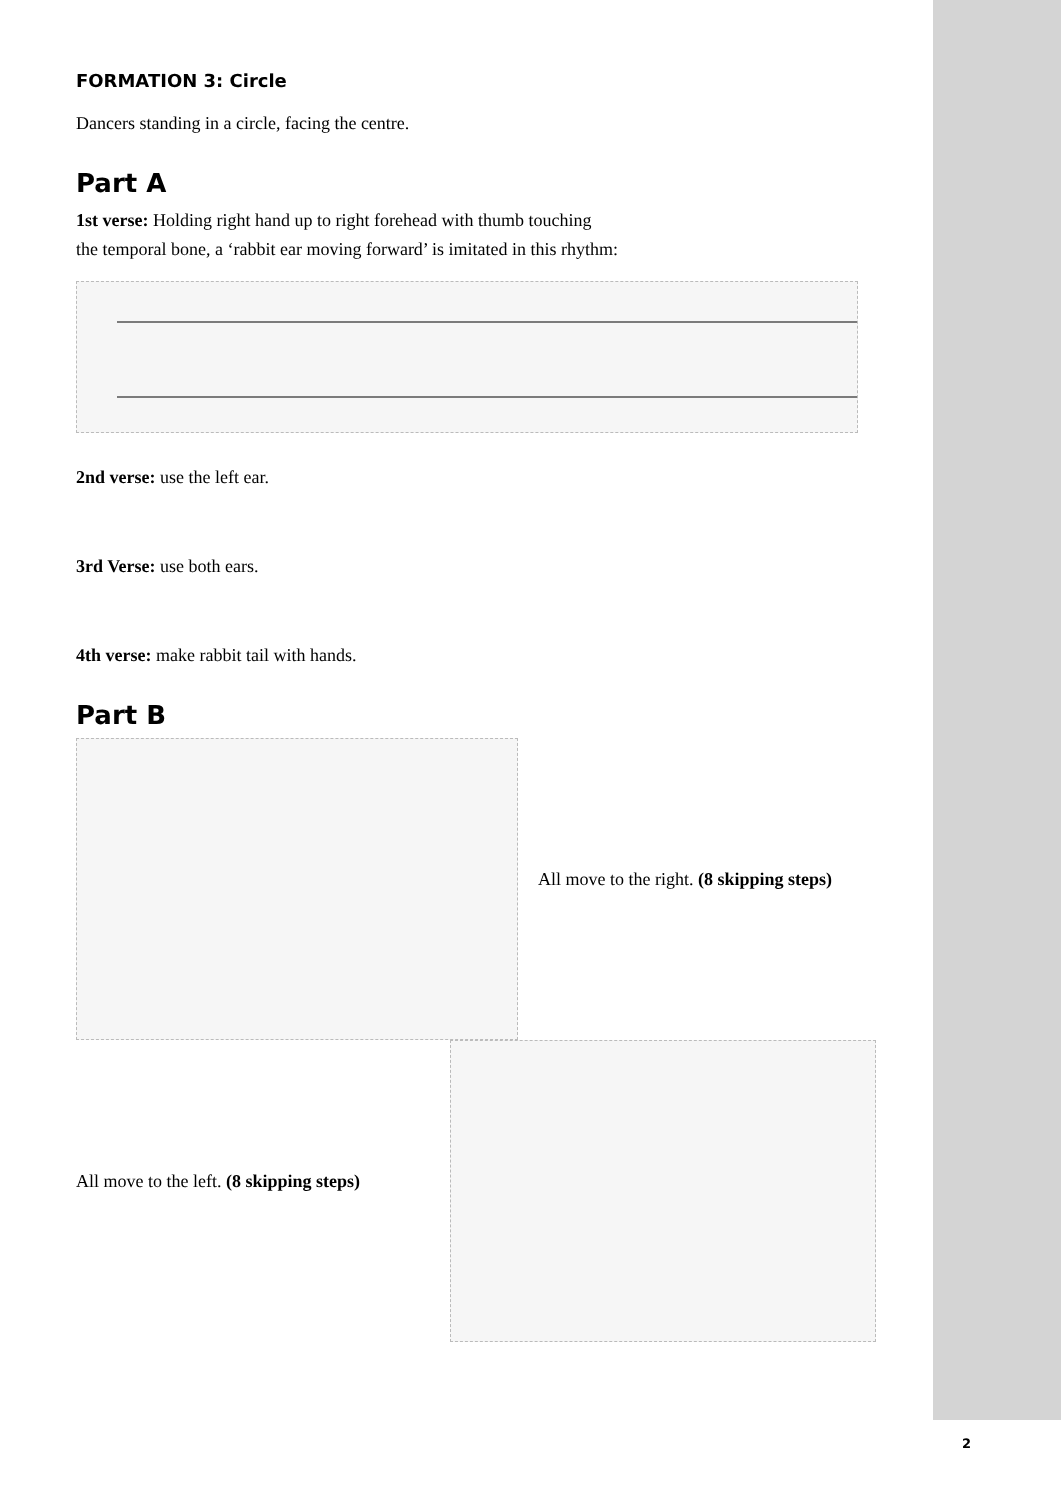FORMATION 3: Circle
Dancers standing in a circle, facing the centre.
Part A
1st verse: Holding right hand up to right forehead with thumb touching
the temporal bone, a ‘rabbit ear moving forward’ is imitated in this rhythm:
2nd verse: use the left ear.
3rd Verse: use both ears.
4th verse: make rabbit tail with hands.
Part B
All move to the right. (8 skipping steps)
All move to the left. (8 skipping steps)
2